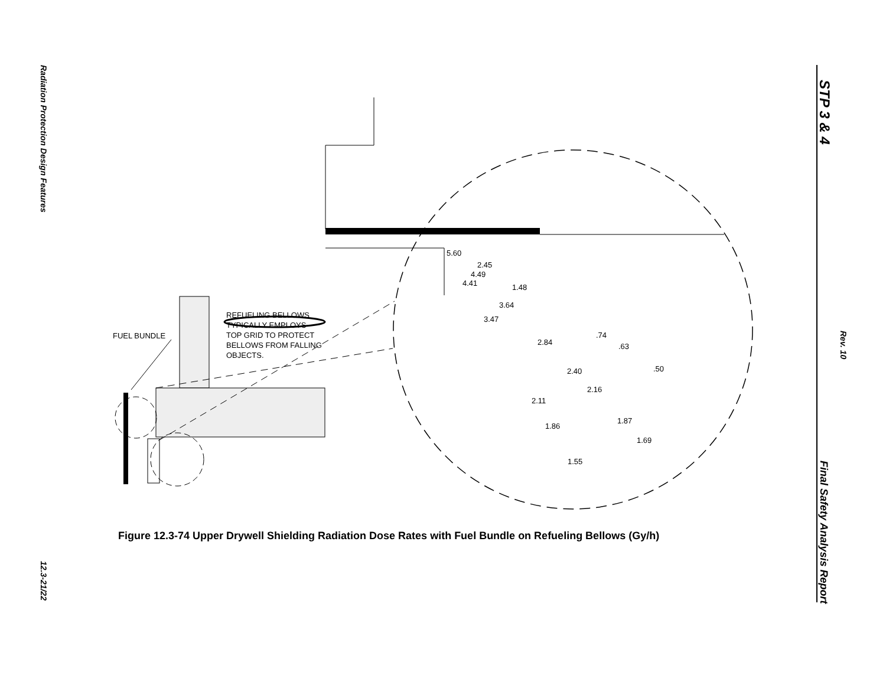Radiation Protection Design Features
12.3-21/22
STP 3 & 4
Rev. 10
Final Safety Analysis Report
FUEL BUNDLE
REFUELING BELLOWS
TYPICALLY EMPLOYS
TOP GRID TO PROTECT
BELLOWS FROM FALLING
OBJECTS.
5.60
2.45
4.49
4.41 1.48
3.64
3.47
.74
2.84 .63
.50
2.40
2.16
2.11
1.87
1.86
1.69
1.55
Figure 12.3-74 Upper Drywell Shielding Radiation Dose Rates with Fuel Bundle on Refueling Bellows (Gy/h)